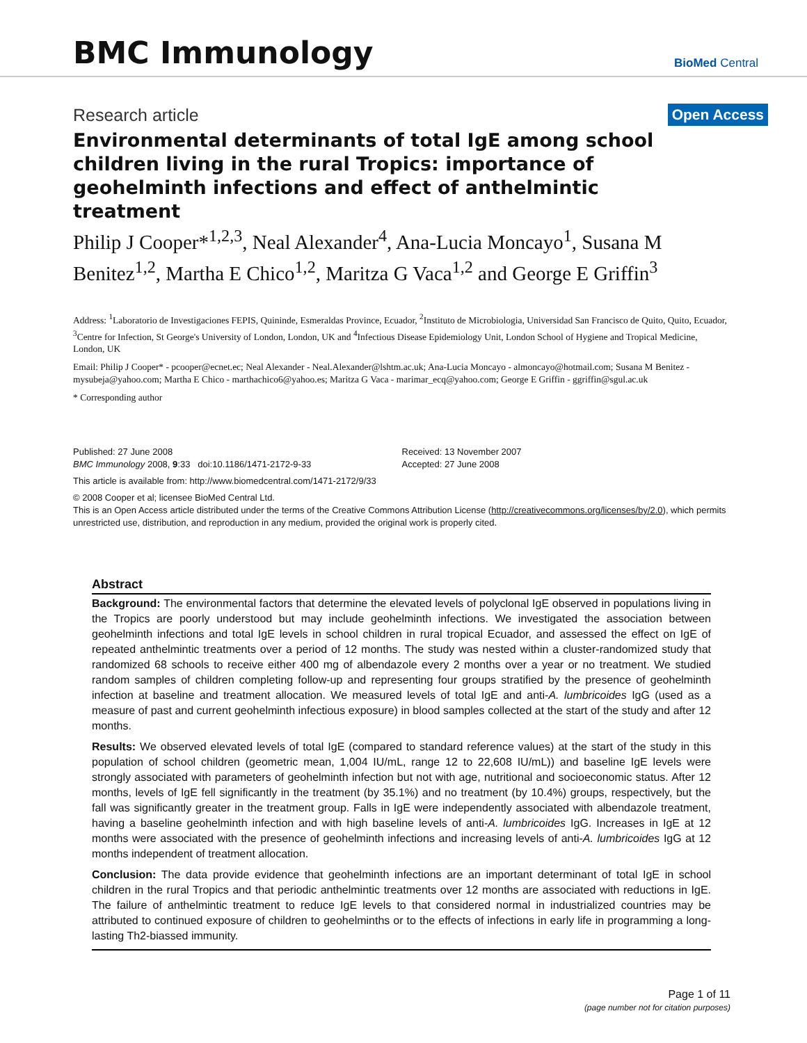BMC Immunology
BioMed Central
Research article
Open Access
Environmental determinants of total IgE among school children living in the rural Tropics: importance of geohelminth infections and effect of anthelmintic treatment
Philip J Cooper*<sup>1,2,3</sup>, Neal Alexander<sup>4</sup>, Ana-Lucia Moncayo<sup>1</sup>, Susana M Benitez<sup>1,2</sup>, Martha E Chico<sup>1,2</sup>, Maritza G Vaca<sup>1,2</sup> and George E Griffin<sup>3</sup>
Address: <sup>1</sup>Laboratorio de Investigaciones FEPIS, Quininde, Esmeraldas Province, Ecuador, <sup>2</sup>Instituto de Microbiologia, Universidad San Francisco de Quito, Quito, Ecuador, <sup>3</sup>Centre for Infection, St George's University of London, London, UK and <sup>4</sup>Infectious Disease Epidemiology Unit, London School of Hygiene and Tropical Medicine, London, UK
Email: Philip J Cooper* - pcooper@ecnet.ec; Neal Alexander - Neal.Alexander@lshtm.ac.uk; Ana-Lucia Moncayo - almoncayo@hotmail.com; Susana M Benitez - mysubeja@yahoo.com; Martha E Chico - marthachico6@yahoo.es; Maritza G Vaca - marimar_ecq@yahoo.com; George E Griffin - ggriffin@sgul.ac.uk
* Corresponding author
Published: 27 June 2008
BMC Immunology 2008, 9:33 doi:10.1186/1471-2172-9-33
Received: 13 November 2007
Accepted: 27 June 2008
This article is available from: http://www.biomedcentral.com/1471-2172/9/33
© 2008 Cooper et al; licensee BioMed Central Ltd.
This is an Open Access article distributed under the terms of the Creative Commons Attribution License (http://creativecommons.org/licenses/by/2.0), which permits unrestricted use, distribution, and reproduction in any medium, provided the original work is properly cited.
Abstract
Background: The environmental factors that determine the elevated levels of polyclonal IgE observed in populations living in the Tropics are poorly understood but may include geohelminth infections. We investigated the association between geohelminth infections and total IgE levels in school children in rural tropical Ecuador, and assessed the effect on IgE of repeated anthelmintic treatments over a period of 12 months. The study was nested within a cluster-randomized study that randomized 68 schools to receive either 400 mg of albendazole every 2 months over a year or no treatment. We studied random samples of children completing follow-up and representing four groups stratified by the presence of geohelminth infection at baseline and treatment allocation. We measured levels of total IgE and anti-A. lumbricoides IgG (used as a measure of past and current geohelminth infectious exposure) in blood samples collected at the start of the study and after 12 months.
Results: We observed elevated levels of total IgE (compared to standard reference values) at the start of the study in this population of school children (geometric mean, 1,004 IU/mL, range 12 to 22,608 IU/mL)) and baseline IgE levels were strongly associated with parameters of geohelminth infection but not with age, nutritional and socioeconomic status. After 12 months, levels of IgE fell significantly in the treatment (by 35.1%) and no treatment (by 10.4%) groups, respectively, but the fall was significantly greater in the treatment group. Falls in IgE were independently associated with albendazole treatment, having a baseline geohelminth infection and with high baseline levels of anti-A. lumbricoides IgG. Increases in IgE at 12 months were associated with the presence of geohelminth infections and increasing levels of anti-A. lumbricoides IgG at 12 months independent of treatment allocation.
Conclusion: The data provide evidence that geohelminth infections are an important determinant of total IgE in school children in the rural Tropics and that periodic anthelmintic treatments over 12 months are associated with reductions in IgE. The failure of anthelmintic treatment to reduce IgE levels to that considered normal in industrialized countries may be attributed to continued exposure of children to geohelminths or to the effects of infections in early life in programming a long-lasting Th2-biassed immunity.
Page 1 of 11
(page number not for citation purposes)